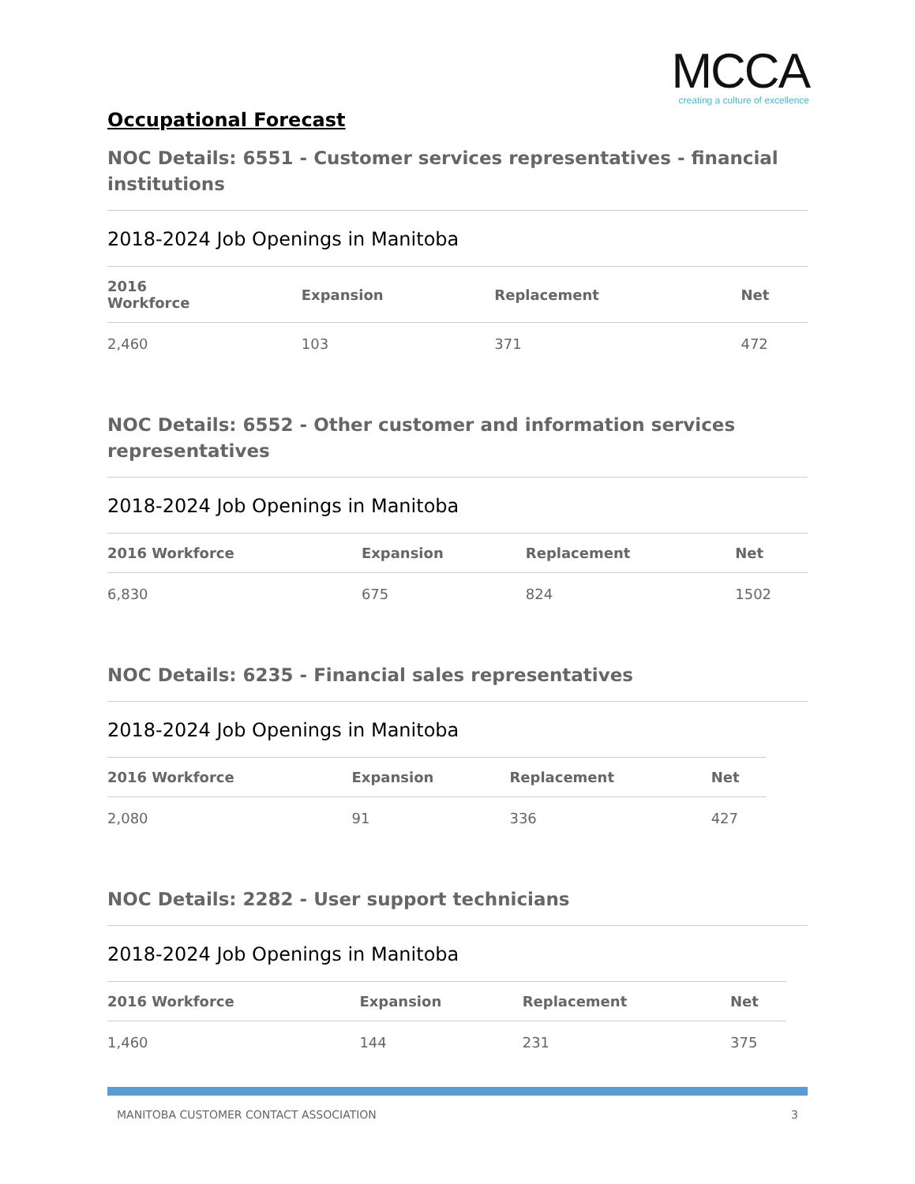MCCA
creating a culture of excellence
Occupational Forecast
NOC Details: 6551 - Customer services representatives - financial institutions
2018-2024 Job Openings in Manitoba
| 2016 Workforce | Expansion | Replacement | Net | |
| --- | --- | --- | --- | --- |
| 2,460 | 103 | 371 | 472 | |
NOC Details: 6552 - Other customer and information services representatives
2018-2024 Job Openings in Manitoba
| 2016 Workforce | Expansion | Replacement | Net | |
| --- | --- | --- | --- | --- |
| 6,830 | 675 | 824 | 1502 | |
NOC Details: 6235 - Financial sales representatives
2018-2024 Job Openings in Manitoba
| 2016 Workforce | Expansion | Replacement | Net | |
| --- | --- | --- | --- | --- |
| 2,080 | 91 | 336 | 427 | |
NOC Details: 2282 - User support technicians
2018-2024 Job Openings in Manitoba
| 2016 Workforce | Expansion | Replacement | Net | |
| --- | --- | --- | --- | --- |
| 1,460 | 144 | 231 | 375 | |
MANITOBA CUSTOMER CONTACT ASSOCIATION 3